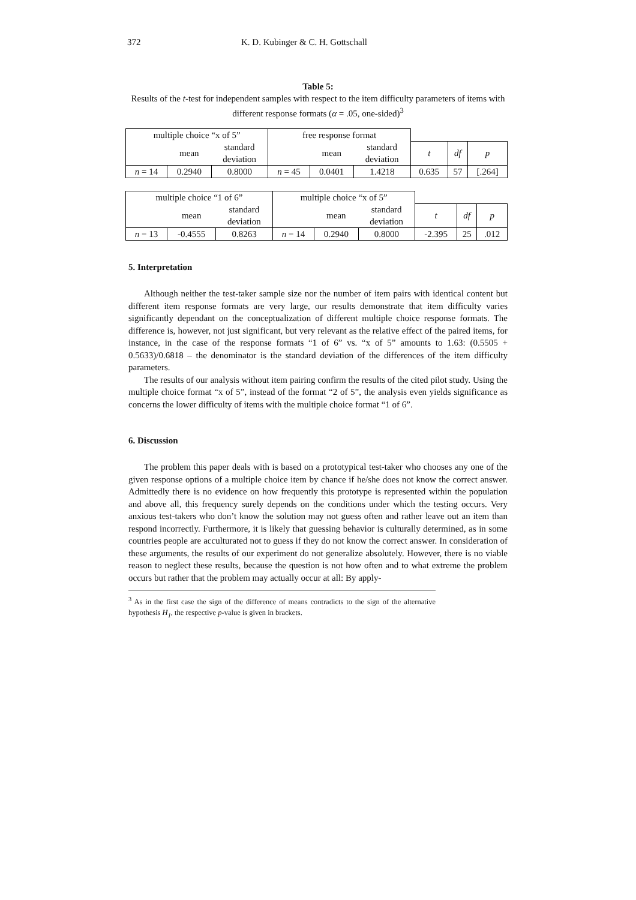372 K. D. Kubinger & C. H. Gottschall
Table 5:
Results of the t-test for independent samples with respect to the item difficulty parameters of items with different response formats (α = .05, one-sided)<sup>3</sup>
| multiple choice “x of 5” | | | free response format | | | | | |
| | mean | standard deviation | | mean | standard deviation | t | df | p |
| n = 14 | 0.2940 | 0.8000 | n = 45 | 0.0401 | 1.4218 | 0.635 | 57 | [.264] |
| multiple choice “1 of 6” | | | multiple choice “x of 5” | | | | | |
| | mean | standard deviation | | mean | standard deviation | t | df | p |
| n = 13 | -0.4555 | 0.8263 | n = 14 | 0.2940 | 0.8000 | -2.395 | 25 | .012 |
5. Interpretation
Although neither the test-taker sample size nor the number of item pairs with identical content but different item response formats are very large, our results demonstrate that item difficulty varies significantly dependant on the conceptualization of different multiple choice response formats. The difference is, however, not just significant, but very relevant as the relative effect of the paired items, for instance, in the case of the response formats “1 of 6” vs. “x of 5” amounts to 1.63: (0.5505 + 0.5633)/0.6818 – the denominator is the standard deviation of the differences of the item difficulty parameters.
The results of our analysis without item pairing confirm the results of the cited pilot study. Using the multiple choice format “x of 5”, instead of the format “2 of 5”, the analysis even yields significance as concerns the lower difficulty of items with the multiple choice format “1 of 6”.
6. Discussion
The problem this paper deals with is based on a prototypical test-taker who chooses any one of the given response options of a multiple choice item by chance if he/she does not know the correct answer. Admittedly there is no evidence on how frequently this prototype is represented within the population and above all, this frequency surely depends on the conditions under which the testing occurs. Very anxious test-takers who don’t know the solution may not guess often and rather leave out an item than respond incorrectly. Furthermore, it is likely that guessing behavior is culturally determined, as in some countries people are acculturated not to guess if they do not know the correct answer. In consideration of these arguments, the results of our experiment do not generalize absolutely. However, there is no viable reason to neglect these results, because the question is not how often and to what extreme the problem occurs but rather that the problem may actually occur at all: By apply-
<sup>3</sup> As in the first case the sign of the difference of means contradicts to the sign of the alternative hypothesis H<sub>1</sub>, the respective p-value is given in brackets.